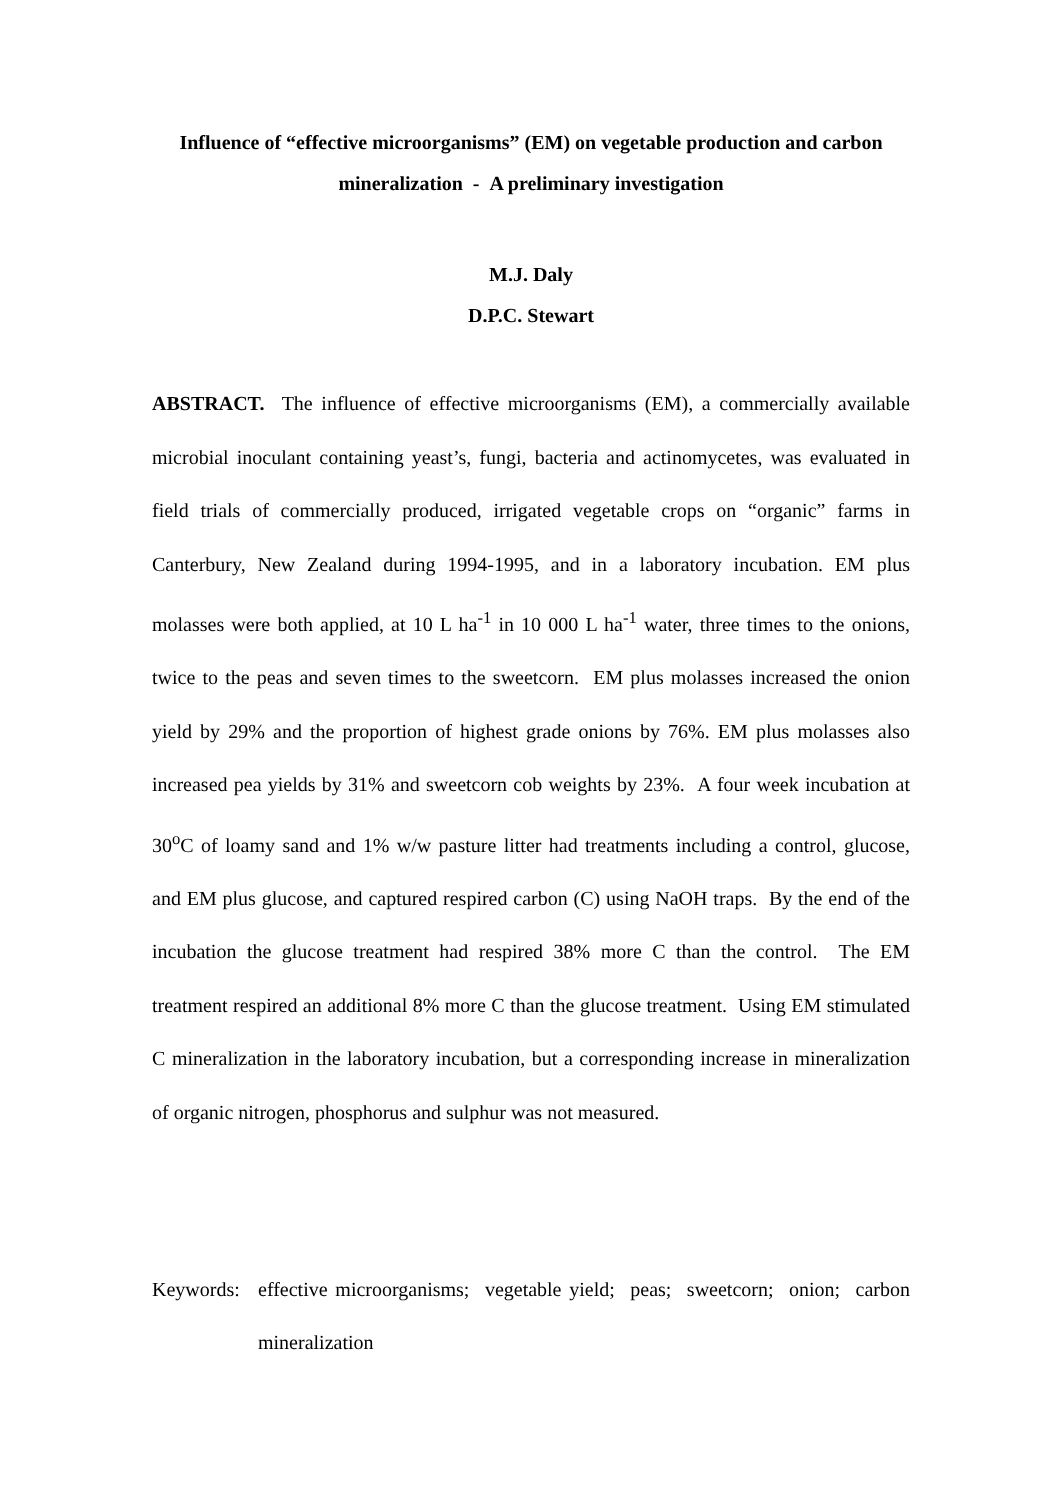Influence of “effective microorganisms” (EM) on vegetable production and carbon mineralization - A preliminary investigation
M.J. Daly
D.P.C. Stewart
ABSTRACT. The influence of effective microorganisms (EM), a commercially available microbial inoculant containing yeast’s, fungi, bacteria and actinomycetes, was evaluated in field trials of commercially produced, irrigated vegetable crops on “organic” farms in Canterbury, New Zealand during 1994-1995, and in a laboratory incubation. EM plus molasses were both applied, at 10 L ha<sup>-1</sup> in 10 000 L ha<sup>-1</sup> water, three times to the onions, twice to the peas and seven times to the sweetcorn. EM plus molasses increased the onion yield by 29% and the proportion of highest grade onions by 76%. EM plus molasses also increased pea yields by 31% and sweetcorn cob weights by 23%. A four week incubation at 30<sup>o</sup>C of loamy sand and 1% w/w pasture litter had treatments including a control, glucose, and EM plus glucose, and captured respired carbon (C) using NaOH traps. By the end of the incubation the glucose treatment had respired 38% more C than the control. The EM treatment respired an additional 8% more C than the glucose treatment. Using EM stimulated C mineralization in the laboratory incubation, but a corresponding increase in mineralization of organic nitrogen, phosphorus and sulphur was not measured.
Keywords: effective microorganisms; vegetable yield; peas; sweetcorn; onion; carbon mineralization